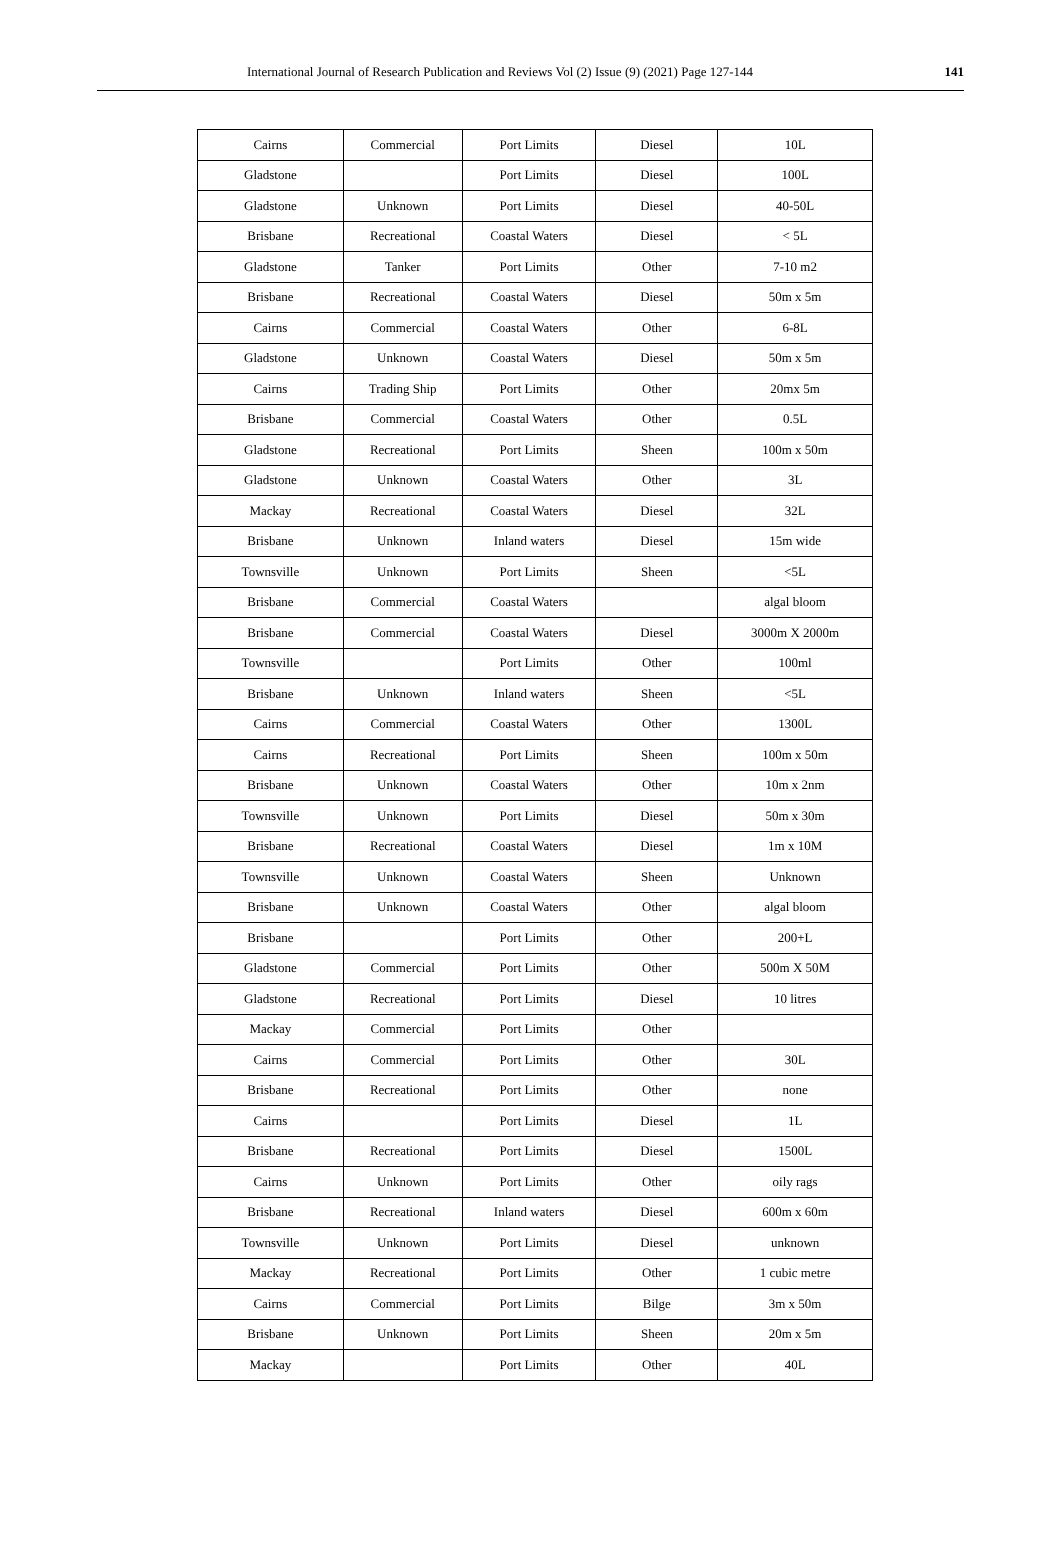International Journal of Research Publication and Reviews Vol (2) Issue (9) (2021) Page 127-144 141
| Cairns | Commercial | Port Limits | Diesel | 10L |
| Gladstone | | Port Limits | Diesel | 100L |
| Gladstone | Unknown | Port Limits | Diesel | 40-50L |
| Brisbane | Recreational | Coastal Waters | Diesel | < 5L |
| Gladstone | Tanker | Port Limits | Other | 7-10 m2 |
| Brisbane | Recreational | Coastal Waters | Diesel | 50m x 5m |
| Cairns | Commercial | Coastal Waters | Other | 6-8L |
| Gladstone | Unknown | Coastal Waters | Diesel | 50m x 5m |
| Cairns | Trading Ship | Port Limits | Other | 20mx 5m |
| Brisbane | Commercial | Coastal Waters | Other | 0.5L |
| Gladstone | Recreational | Port Limits | Sheen | 100m x 50m |
| Gladstone | Unknown | Coastal Waters | Other | 3L |
| Mackay | Recreational | Coastal Waters | Diesel | 32L |
| Brisbane | Unknown | Inland waters | Diesel | 15m wide |
| Townsville | Unknown | Port Limits | Sheen | <5L |
| Brisbane | Commercial | Coastal Waters | | algal bloom |
| Brisbane | Commercial | Coastal Waters | Diesel | 3000m X 2000m |
| Townsville | | Port Limits | Other | 100ml |
| Brisbane | Unknown | Inland waters | Sheen | <5L |
| Cairns | Commercial | Coastal Waters | Other | 1300L |
| Cairns | Recreational | Port Limits | Sheen | 100m x 50m |
| Brisbane | Unknown | Coastal Waters | Other | 10m x 2nm |
| Townsville | Unknown | Port Limits | Diesel | 50m x 30m |
| Brisbane | Recreational | Coastal Waters | Diesel | 1m x 10M |
| Townsville | Unknown | Coastal Waters | Sheen | Unknown |
| Brisbane | Unknown | Coastal Waters | Other | algal bloom |
| Brisbane | | Port Limits | Other | 200+L |
| Gladstone | Commercial | Port Limits | Other | 500m X 50M |
| Gladstone | Recreational | Port Limits | Diesel | 10 litres |
| Mackay | Commercial | Port Limits | Other | |
| Cairns | Commercial | Port Limits | Other | 30L |
| Brisbane | Recreational | Port Limits | Other | none |
| Cairns | | Port Limits | Diesel | 1L |
| Brisbane | Recreational | Port Limits | Diesel | 1500L |
| Cairns | Unknown | Port Limits | Other | oily rags |
| Brisbane | Recreational | Inland waters | Diesel | 600m x 60m |
| Townsville | Unknown | Port Limits | Diesel | unknown |
| Mackay | Recreational | Port Limits | Other | 1 cubic metre |
| Cairns | Commercial | Port Limits | Bilge | 3m x 50m |
| Brisbane | Unknown | Port Limits | Sheen | 20m x 5m |
| Mackay | | Port Limits | Other | 40L |